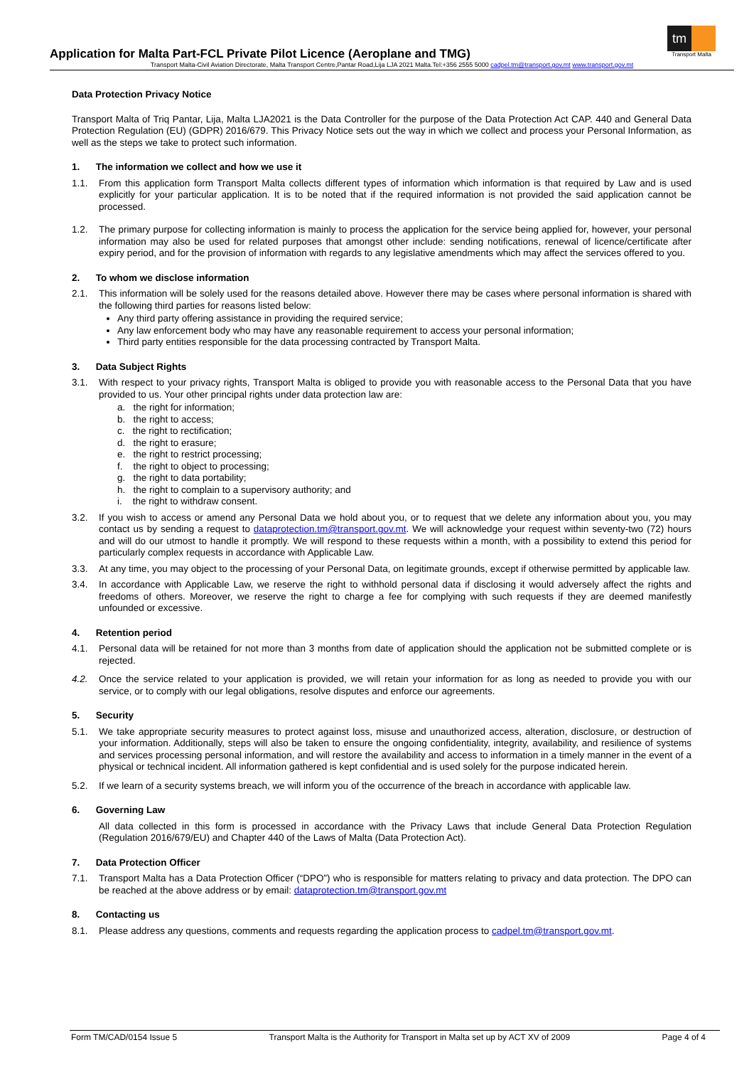tm
Transport Malta
Application for Malta Part-FCL Private Pilot Licence (Aeroplane and TMG)
Transport Malta-Civil Aviation Directorate, Malta Transport Centre,Pantar Road,Lija LJA 2021 Malta.Tel:+356 2555 5000 cadpel.tm@transport.gov.mt www.transport.gov.mt
Data Protection Privacy Notice
Transport Malta of Triq Pantar, Lija, Malta LJA2021 is the Data Controller for the purpose of the Data Protection Act CAP. 440 and General Data Protection Regulation (EU) (GDPR) 2016/679. This Privacy Notice sets out the way in which we collect and process your Personal Information, as well as the steps we take to protect such information.
1. The information we collect and how we use it
1.1. From this application form Transport Malta collects different types of information which information is that required by Law and is used explicitly for your particular application. It is to be noted that if the required information is not provided the said application cannot be processed.
1.2. The primary purpose for collecting information is mainly to process the application for the service being applied for, however, your personal information may also be used for related purposes that amongst other include: sending notifications, renewal of licence/certificate after expiry period, and for the provision of information with regards to any legislative amendments which may affect the services offered to you.
2. To whom we disclose information
2.1. This information will be solely used for the reasons detailed above. However there may be cases where personal information is shared with the following third parties for reasons listed below:
Any third party offering assistance in providing the required service;
Any law enforcement body who may have any reasonable requirement to access your personal information;
Third party entities responsible for the data processing contracted by Transport Malta.
3. Data Subject Rights
3.1. With respect to your privacy rights, Transport Malta is obliged to provide you with reasonable access to the Personal Data that you have provided to us. Your other principal rights under data protection law are:
a. the right for information;
b. the right to access;
c. the right to rectification;
d. the right to erasure;
e. the right to restrict processing;
f. the right to object to processing;
g. the right to data portability;
h. the right to complain to a supervisory authority; and
i. the right to withdraw consent.
3.2. If you wish to access or amend any Personal Data we hold about you, or to request that we delete any information about you, you may contact us by sending a request to dataprotection.tm@transport.gov.mt. We will acknowledge your request within seventy-two (72) hours and will do our utmost to handle it promptly. We will respond to these requests within a month, with a possibility to extend this period for particularly complex requests in accordance with Applicable Law.
3.3. At any time, you may object to the processing of your Personal Data, on legitimate grounds, except if otherwise permitted by applicable law.
3.4. In accordance with Applicable Law, we reserve the right to withhold personal data if disclosing it would adversely affect the rights and freedoms of others. Moreover, we reserve the right to charge a fee for complying with such requests if they are deemed manifestly unfounded or excessive.
4. Retention period
4.1. Personal data will be retained for not more than 3 months from date of application should the application not be submitted complete or is rejected.
4.2. Once the service related to your application is provided, we will retain your information for as long as needed to provide you with our service, or to comply with our legal obligations, resolve disputes and enforce our agreements.
5. Security
5.1. We take appropriate security measures to protect against loss, misuse and unauthorized access, alteration, disclosure, or destruction of your information. Additionally, steps will also be taken to ensure the ongoing confidentiality, integrity, availability, and resilience of systems and services processing personal information, and will restore the availability and access to information in a timely manner in the event of a physical or technical incident. All information gathered is kept confidential and is used solely for the purpose indicated herein.
5.2. If we learn of a security systems breach, we will inform you of the occurrence of the breach in accordance with applicable law.
6. Governing Law
All data collected in this form is processed in accordance with the Privacy Laws that include General Data Protection Regulation (Regulation 2016/679/EU) and Chapter 440 of the Laws of Malta (Data Protection Act).
7. Data Protection Officer
7.1. Transport Malta has a Data Protection Officer (“DPO”) who is responsible for matters relating to privacy and data protection. The DPO can be reached at the above address or by email: dataprotection.tm@transport.gov.mt
8. Contacting us
8.1. Please address any questions, comments and requests regarding the application process to cadpel.tm@transport.gov.mt.
Form TM/CAD/0154 Issue 5 Transport Malta is the Authority for Transport in Malta set up by ACT XV of 2009 Page 4 of 4